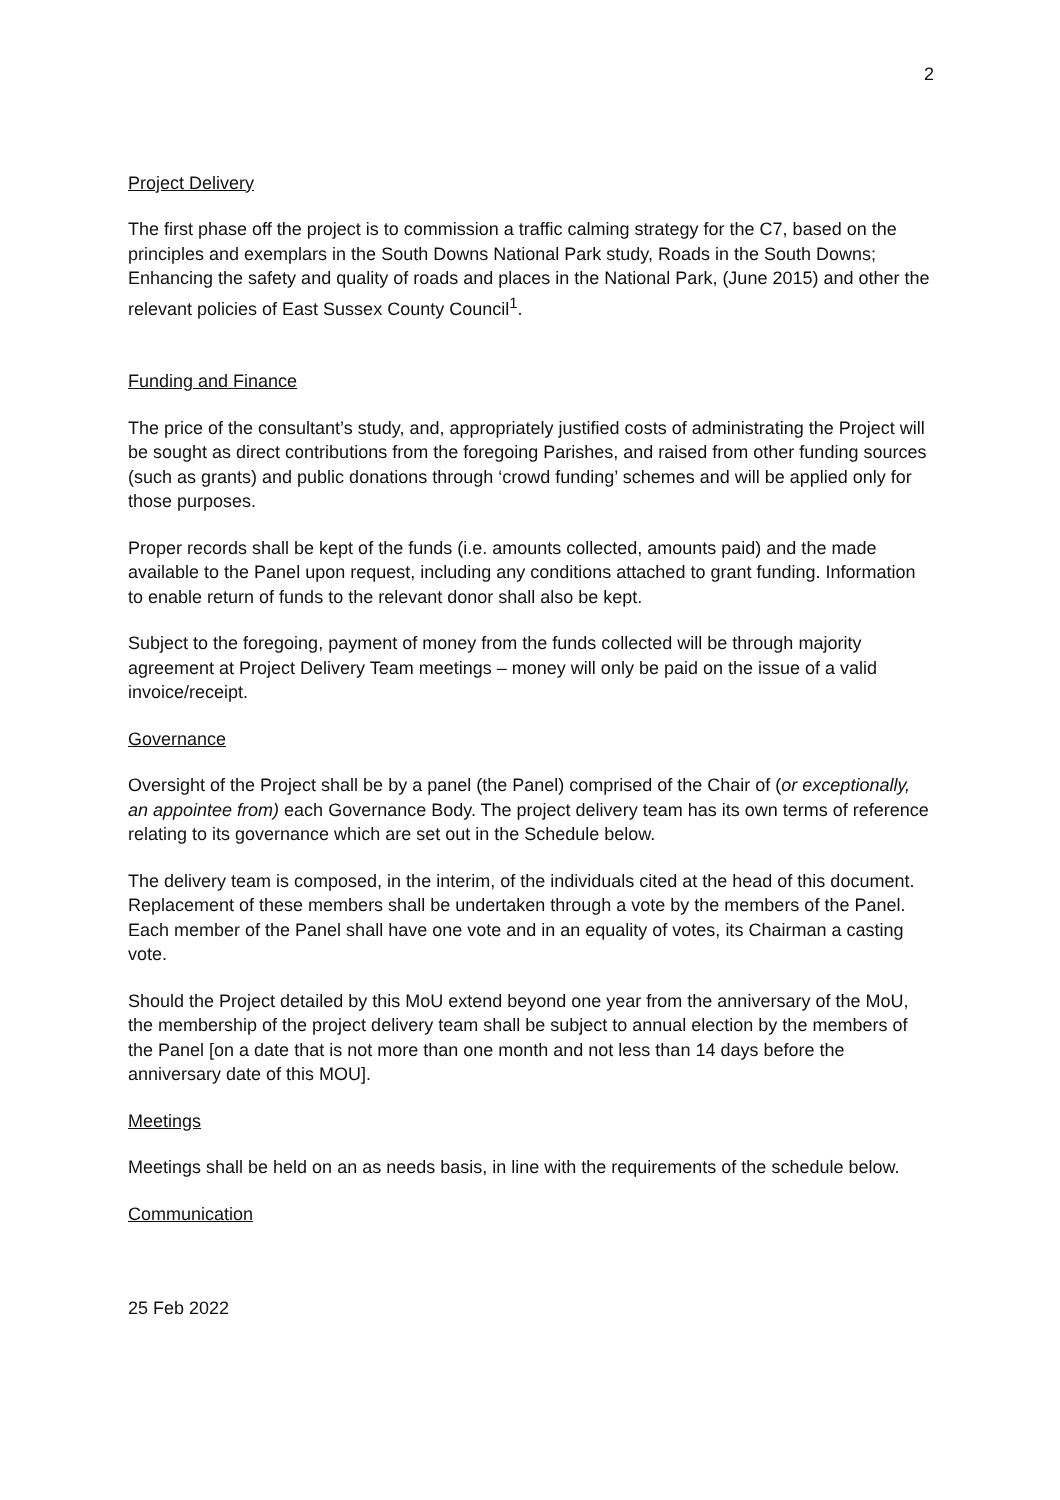2
Project Delivery
The first phase off the project is to commission a traffic calming strategy for the C7, based on the principles and exemplars in the South Downs National Park study, Roads in the South Downs; Enhancing the safety and quality of roads and places in the National Park, (June 2015) and other the relevant policies of East Sussex County Council<sup>1</sup>.
Funding and Finance
The price of the consultant’s study, and, appropriately justified costs of administrating the Project will be sought as direct contributions from the foregoing Parishes, and raised from other funding sources (such as grants) and public donations through ‘crowd funding’ schemes and will be applied only for those purposes.
Proper records shall be kept of the funds (i.e. amounts collected, amounts paid) and the made available to the Panel upon request, including any conditions attached to grant funding. Information to enable return of funds to the relevant donor shall also be kept.
Subject to the foregoing, payment of money from the funds collected will be through majority agreement at Project Delivery Team meetings – money will only be paid on the issue of a valid invoice/receipt.
Governance
Oversight of the Project shall be by a panel (the Panel) comprised of the Chair of (or exceptionally, an appointee from) each Governance Body. The project delivery team has its own terms of reference relating to its governance which are set out in the Schedule below.
The delivery team is composed, in the interim, of the individuals cited at the head of this document. Replacement of these members shall be undertaken through a vote by the members of the Panel. Each member of the Panel shall have one vote and in an equality of votes, its Chairman a casting vote.
Should the Project detailed by this MoU extend beyond one year from the anniversary of the MoU, the membership of the project delivery team shall be subject to annual election by the members of the Panel [on a date that is not more than one month and not less than 14 days before the anniversary date of this MOU].
Meetings
Meetings shall be held on an as needs basis, in line with the requirements of the schedule below.
Communication
25 Feb 2022